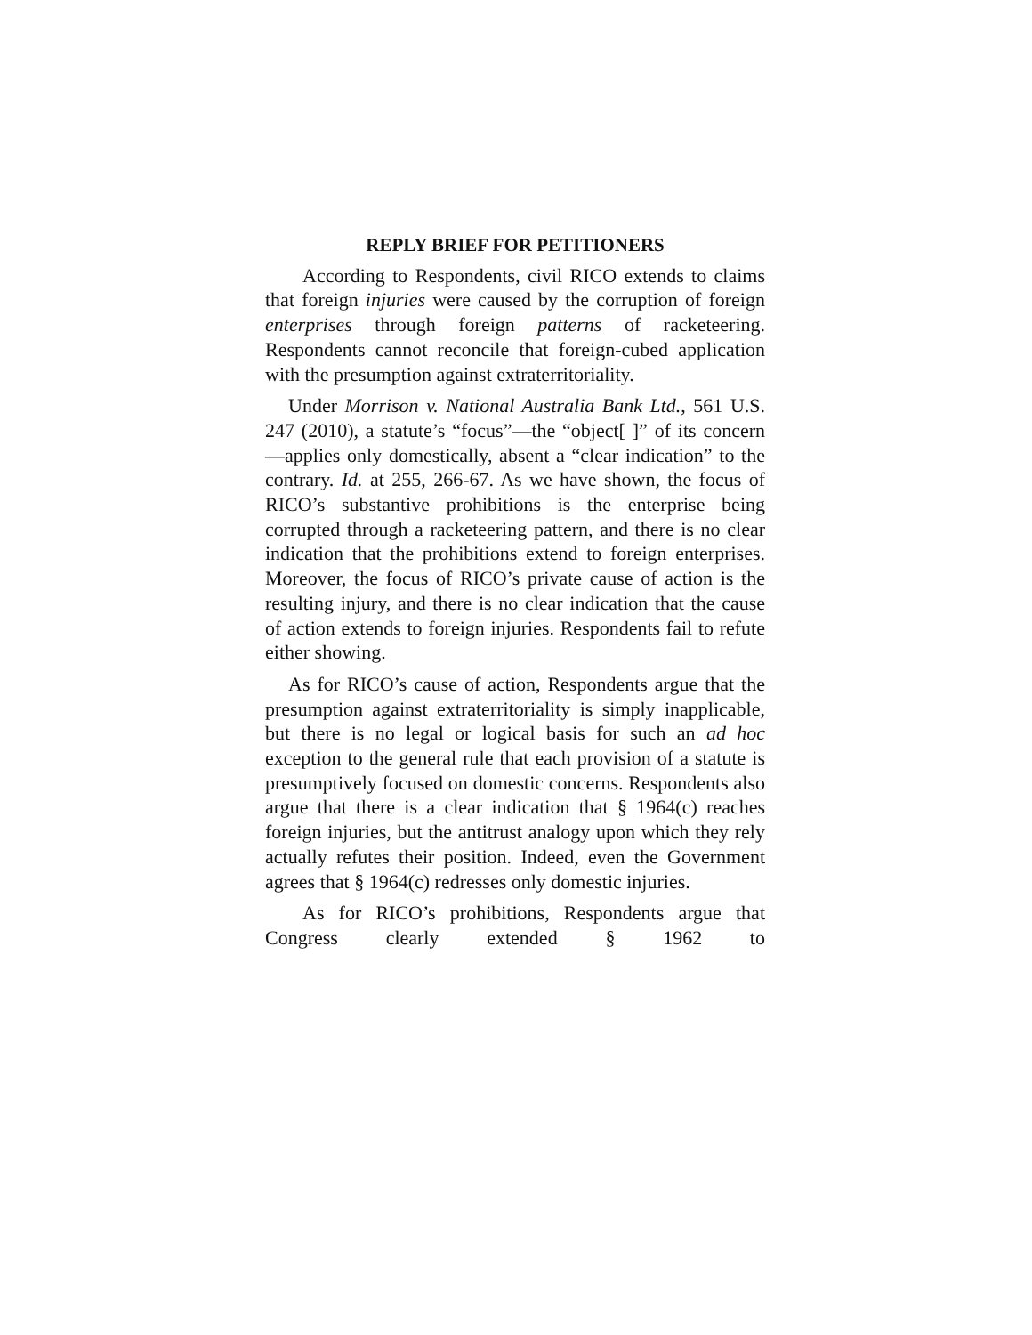REPLY BRIEF FOR PETITIONERS
According to Respondents, civil RICO extends to claims that foreign injuries were caused by the corruption of foreign enterprises through foreign patterns of racketeering. Respondents cannot reconcile that foreign-cubed application with the presumption against extraterritoriality.
Under Morrison v. National Australia Bank Ltd., 561 U.S. 247 (2010), a statute’s “focus”—the “object[ ]” of its concern—applies only domestically, absent a “clear indication” to the contrary. Id. at 255, 266-67. As we have shown, the focus of RICO’s substantive prohibitions is the enterprise being corrupted through a racketeering pattern, and there is no clear indication that the prohibitions extend to foreign enterprises. Moreover, the focus of RICO’s private cause of action is the resulting injury, and there is no clear indication that the cause of action extends to foreign injuries. Respondents fail to refute either showing.
As for RICO’s cause of action, Respondents argue that the presumption against extraterritoriality is simply inapplicable, but there is no legal or logical basis for such an ad hoc exception to the general rule that each provision of a statute is presumptively focused on domestic concerns. Respondents also argue that there is a clear indication that § 1964(c) reaches foreign injuries, but the antitrust analogy upon which they rely actually refutes their position. Indeed, even the Government agrees that § 1964(c) redresses only domestic injuries.
As for RICO’s prohibitions, Respondents argue that Congress clearly extended § 1962 to